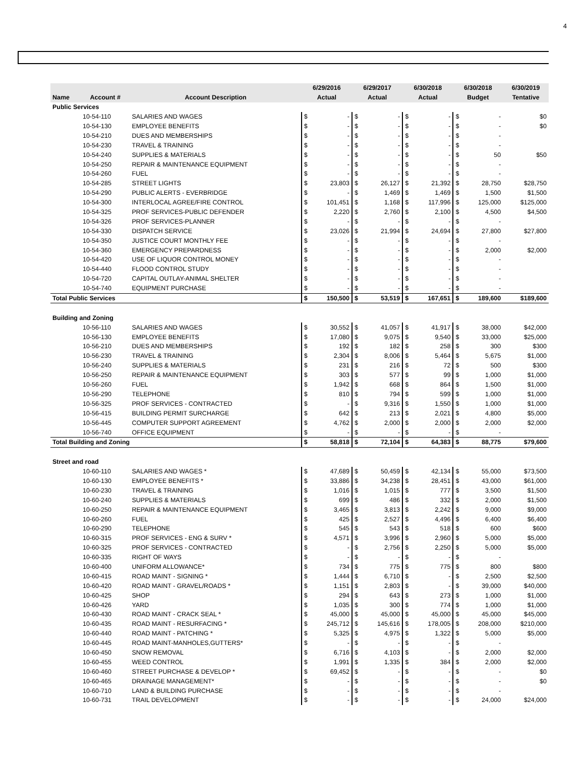4
| | | | 6/29/2016 | | 6/29/2017 | | 6/30/2018 | | 6/30/2018 | | 6/30/2019 |
| --- | --- | --- | --- | --- | --- | --- | --- | --- | --- | --- | --- |
| Name | Account # | Account Description | Actual | | Actual | | Actual | | Budget | | Tentative |
| Public Services | | | | | | | | | | | |
| | 10-54-110 | SALARIES AND WAGES | $ | - | $ | - | $ | - | $ | - | $0 |
| | 10-54-130 | EMPLOYEE BENEFITS | $ | - | $ | - | $ | - | $ | - | $0 |
| | 10-54-210 | DUES AND MEMBERSHIPS | $ | - | $ | - | $ | - | $ | - | |
| | 10-54-230 | TRAVEL & TRAINING | $ | - | $ | - | $ | - | $ | - | |
| | 10-54-240 | SUPPLIES & MATERIALS | $ | - | $ | - | $ | - | $ | 50 | $50 |
| | 10-54-250 | REPAIR & MAINTENANCE EQUIPMENT | $ | - | $ | - | $ | - | $ | - | |
| | 10-54-260 | FUEL | $ | - | $ | - | $ | - | $ | - | |
| | 10-54-285 | STREET LIGHTS | $ | 23,803 | $ | 26,127 | $ | 21,392 | $ | 28,750 | $28,750 |
| | 10-54-290 | PUBLIC ALERTS - EVERBRIDGE | $ | - | $ | 1,469 | $ | 1,469 | $ | 1,500 | $1,500 |
| | 10-54-300 | INTERLOCAL AGREE/FIRE CONTROL | $ | 101,451 | $ | 1,168 | $ | 117,996 | $ | 125,000 | $125,000 |
| | 10-54-325 | PROF SERVICES-PUBLIC DEFENDER | $ | 2,220 | $ | 2,760 | $ | 2,100 | $ | 4,500 | $4,500 |
| | 10-54-326 | PROF SERVICES-PLANNER | $ | - | $ | - | $ | - | $ | - | |
| | 10-54-330 | DISPATCH SERVICE | $ | 23,026 | $ | 21,994 | $ | 24,694 | $ | 27,800 | $27,800 |
| | 10-54-350 | JUSTICE COURT MONTHLY FEE | $ | - | $ | - | $ | - | $ | - | |
| | 10-54-360 | EMERGENCY PREPARDNESS | $ | - | $ | - | $ | - | $ | 2,000 | $2,000 |
| | 10-54-420 | USE OF LIQUOR CONTROL MONEY | $ | - | $ | - | $ | - | $ | - | |
| | 10-54-440 | FLOOD CONTROL STUDY | $ | - | $ | - | $ | - | $ | - | |
| | 10-54-720 | CAPITAL OUTLAY-ANIMAL SHELTER | $ | - | $ | - | $ | - | $ | - | |
| | 10-54-740 | EQUIPMENT PURCHASE | $ | - | $ | - | $ | - | $ | - | |
| Total Public Services | | | $ | 150,500 | $ | 53,519 | $ | 167,651 | $ | 189,600 | $189,600 |
| Building and Zoning | | | | | | | | | | | |
| | 10-56-110 | SALARIES AND WAGES | $ | 30,552 | $ | 41,057 | $ | 41,917 | $ | 38,000 | $42,000 |
| | 10-56-130 | EMPLOYEE BENEFITS | $ | 17,080 | $ | 9,075 | $ | 9,540 | $ | 33,000 | $25,000 |
| | 10-56-210 | DUES AND MEMBERSHIPS | $ | 192 | $ | 182 | $ | 258 | $ | 300 | $300 |
| | 10-56-230 | TRAVEL & TRAINING | $ | 2,304 | $ | 8,006 | $ | 5,464 | $ | 5,675 | $1,000 |
| | 10-56-240 | SUPPLIES & MATERIALS | $ | 231 | $ | 216 | $ | 72 | $ | 500 | $300 |
| | 10-56-250 | REPAIR & MAINTENANCE EQUIPMENT | $ | 303 | $ | 577 | $ | 99 | $ | 1,000 | $1,000 |
| | 10-56-260 | FUEL | $ | 1,942 | $ | 668 | $ | 864 | $ | 1,500 | $1,000 |
| | 10-56-290 | TELEPHONE | $ | 810 | $ | 794 | $ | 599 | $ | 1,000 | $1,000 |
| | 10-56-325 | PROF SERVICES - CONTRACTED | $ | - | $ | 9,316 | $ | 1,550 | $ | 1,000 | $1,000 |
| | 10-56-415 | BUILDING PERMIT SURCHARGE | $ | 642 | $ | 213 | $ | 2,021 | $ | 4,800 | $5,000 |
| | 10-56-445 | COMPUTER SUPPORT AGREEMENT | $ | 4,762 | $ | 2,000 | $ | 2,000 | $ | 2,000 | $2,000 |
| | 10-56-740 | OFFICE EQUIPMENT | $ | - | $ | - | $ | - | $ | - | |
| Total Building and Zoning | | | $ | 58,818 | $ | 72,104 | $ | 64,383 | $ | 88,775 | $79,600 |
| Street and road | | | | | | | | | | | |
| | 10-60-110 | SALARIES AND WAGES * | $ | 47,689 | $ | 50,459 | $ | 42,134 | $ | 55,000 | $73,500 |
| | 10-60-130 | EMPLOYEE BENEFITS * | $ | 33,886 | $ | 34,238 | $ | 28,451 | $ | 43,000 | $61,000 |
| | 10-60-230 | TRAVEL & TRAINING | $ | 1,016 | $ | 1,015 | $ | 777 | $ | 3,500 | $1,500 |
| | 10-60-240 | SUPPLIES & MATERIALS | $ | 699 | $ | 486 | $ | 332 | $ | 2,000 | $1,500 |
| | 10-60-250 | REPAIR & MAINTENANCE EQUIPMENT | $ | 3,465 | $ | 3,813 | $ | 2,242 | $ | 9,000 | $9,000 |
| | 10-60-260 | FUEL | $ | 425 | $ | 2,527 | $ | 4,496 | $ | 6,400 | $6,400 |
| | 10-60-290 | TELEPHONE | $ | 545 | $ | 543 | $ | 518 | $ | 600 | $600 |
| | 10-60-315 | PROF SERVICES - ENG & SURV * | $ | 4,571 | $ | 3,996 | $ | 2,960 | $ | 5,000 | $5,000 |
| | 10-60-325 | PROF SERVICES - CONTRACTED | $ | - | $ | 2,756 | $ | 2,250 | $ | 5,000 | $5,000 |
| | 10-60-335 | RIGHT OF WAYS | $ | - | $ | - | $ | - | $ | - | |
| | 10-60-400 | UNIFORM ALLOWANCE* | $ | 734 | $ | 775 | $ | 775 | $ | 800 | $800 |
| | 10-60-415 | ROAD MAINT - SIGNING * | $ | 1,444 | $ | 6,710 | $ | - | $ | 2,500 | $2,500 |
| | 10-60-420 | ROAD MAINT - GRAVEL/ROADS * | $ | 1,151 | $ | 2,803 | $ | - | $ | 39,000 | $40,000 |
| | 10-60-425 | SHOP | $ | 294 | $ | 643 | $ | 273 | $ | 1,000 | $1,000 |
| | 10-60-426 | YARD | $ | 1,035 | $ | 300 | $ | 774 | $ | 1,000 | $1,000 |
| | 10-60-430 | ROAD MAINT - CRACK SEAL * | $ | 45,000 | $ | 45,000 | $ | 45,000 | $ | 45,000 | $45,000 |
| | 10-60-435 | ROAD MAINT - RESURFACING * | $ | 245,712 | $ | 145,616 | $ | 178,005 | $ | 208,000 | $210,000 |
| | 10-60-440 | ROAD MAINT - PATCHING * | $ | 5,325 | $ | 4,975 | $ | 1,322 | $ | 5,000 | $5,000 |
| | 10-60-445 | ROAD MAINT-MANHOLES,GUTTERS* | $ | - | $ | - | $ | - | $ | - | |
| | 10-60-450 | SNOW REMOVAL | $ | 6,716 | $ | 4,103 | $ | - | $ | 2,000 | $2,000 |
| | 10-60-455 | WEED CONTROL | $ | 1,991 | $ | 1,335 | $ | 384 | $ | 2,000 | $2,000 |
| | 10-60-460 | STREET PURCHASE & DEVELOP * | $ | 69,452 | $ | - | $ | - | $ | - | $0 |
| | 10-60-465 | DRAINAGE MANAGEMENT* | $ | - | $ | - | $ | - | $ | - | $0 |
| | 10-60-710 | LAND & BUILDING PURCHASE | $ | - | $ | - | $ | - | $ | - | |
| | 10-60-731 | TRAIL DEVELOPMENT | $ | - | $ | - | $ | - | $ | 24,000 | $24,000 |